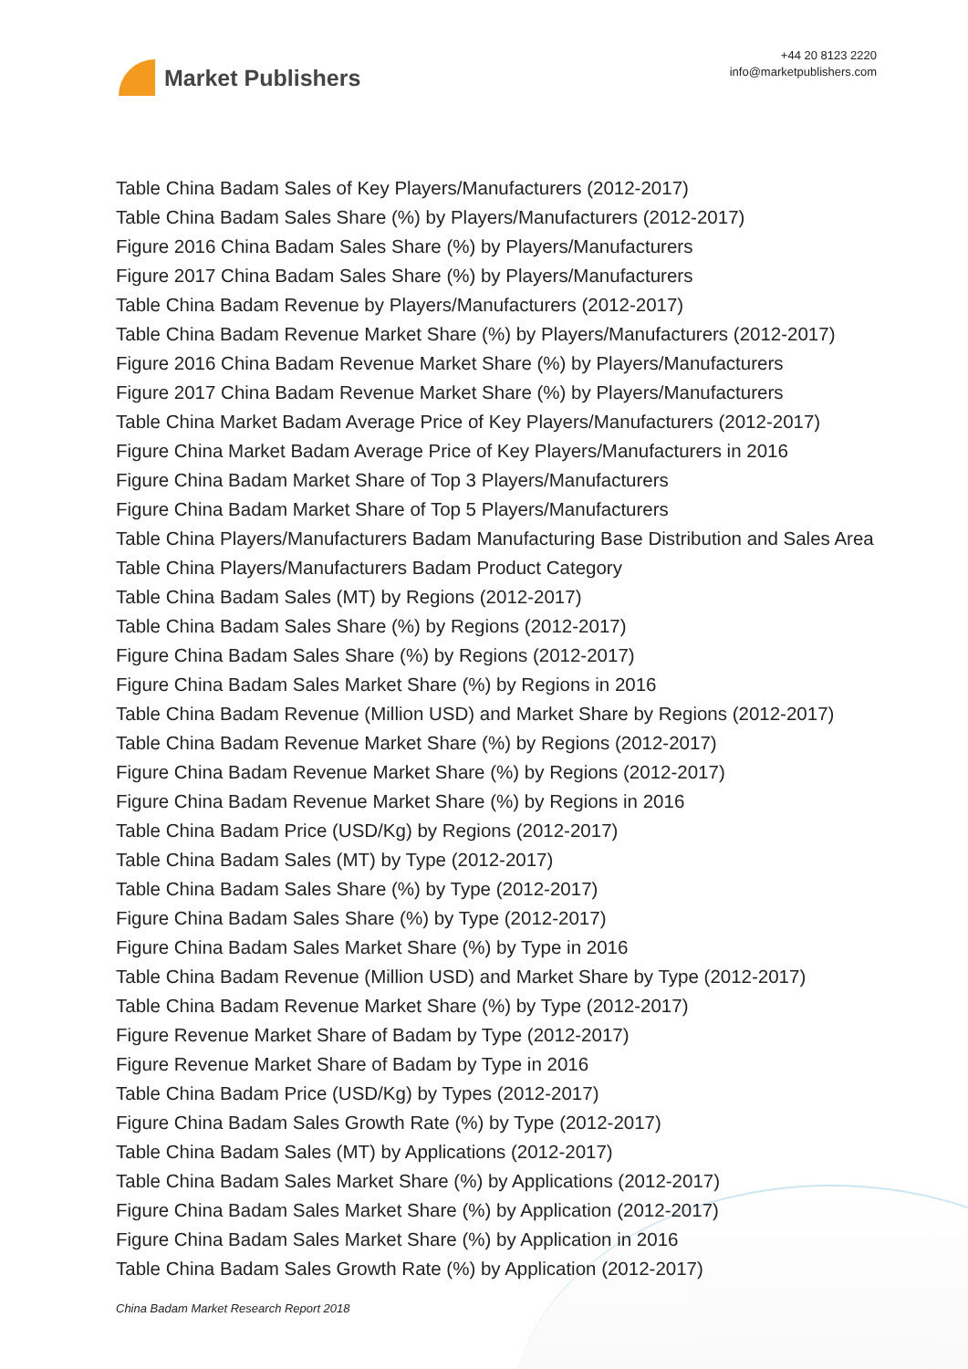Market Publishers
+44 20 8123 2220
info@marketpublishers.com
Table China Badam Sales of Key Players/Manufacturers (2012-2017)
Table China Badam Sales Share (%) by Players/Manufacturers (2012-2017)
Figure 2016 China Badam Sales Share (%) by Players/Manufacturers
Figure 2017 China Badam Sales Share (%) by Players/Manufacturers
Table China Badam Revenue by Players/Manufacturers (2012-2017)
Table China Badam Revenue Market Share (%) by Players/Manufacturers (2012-2017)
Figure 2016 China Badam Revenue Market Share (%) by Players/Manufacturers
Figure 2017 China Badam Revenue Market Share (%) by Players/Manufacturers
Table China Market Badam Average Price of Key Players/Manufacturers (2012-2017)
Figure China Market Badam Average Price of Key Players/Manufacturers in 2016
Figure China Badam Market Share of Top 3 Players/Manufacturers
Figure China Badam Market Share of Top 5 Players/Manufacturers
Table China Players/Manufacturers Badam Manufacturing Base Distribution and Sales Area
Table China Players/Manufacturers Badam Product Category
Table China Badam Sales (MT) by Regions (2012-2017)
Table China Badam Sales Share (%) by Regions (2012-2017)
Figure China Badam Sales Share (%) by Regions (2012-2017)
Figure China Badam Sales Market Share (%) by Regions in 2016
Table China Badam Revenue (Million USD) and Market Share by Regions (2012-2017)
Table China Badam Revenue Market Share (%) by Regions (2012-2017)
Figure China Badam Revenue Market Share (%) by Regions (2012-2017)
Figure China Badam Revenue Market Share (%) by Regions in 2016
Table China Badam Price (USD/Kg) by Regions (2012-2017)
Table China Badam Sales (MT) by Type (2012-2017)
Table China Badam Sales Share (%) by Type (2012-2017)
Figure China Badam Sales Share (%) by Type (2012-2017)
Figure China Badam Sales Market Share (%) by Type in 2016
Table China Badam Revenue (Million USD) and Market Share by Type (2012-2017)
Table China Badam Revenue Market Share (%) by Type (2012-2017)
Figure Revenue Market Share of Badam by Type (2012-2017)
Figure Revenue Market Share of Badam by Type in 2016
Table China Badam Price (USD/Kg) by Types (2012-2017)
Figure China Badam Sales Growth Rate (%) by Type (2012-2017)
Table China Badam Sales (MT) by Applications (2012-2017)
Table China Badam Sales Market Share (%) by Applications (2012-2017)
Figure China Badam Sales Market Share (%) by Application (2012-2017)
Figure China Badam Sales Market Share (%) by Application in 2016
Table China Badam Sales Growth Rate (%) by Application (2012-2017)
China Badam Market Research Report 2018